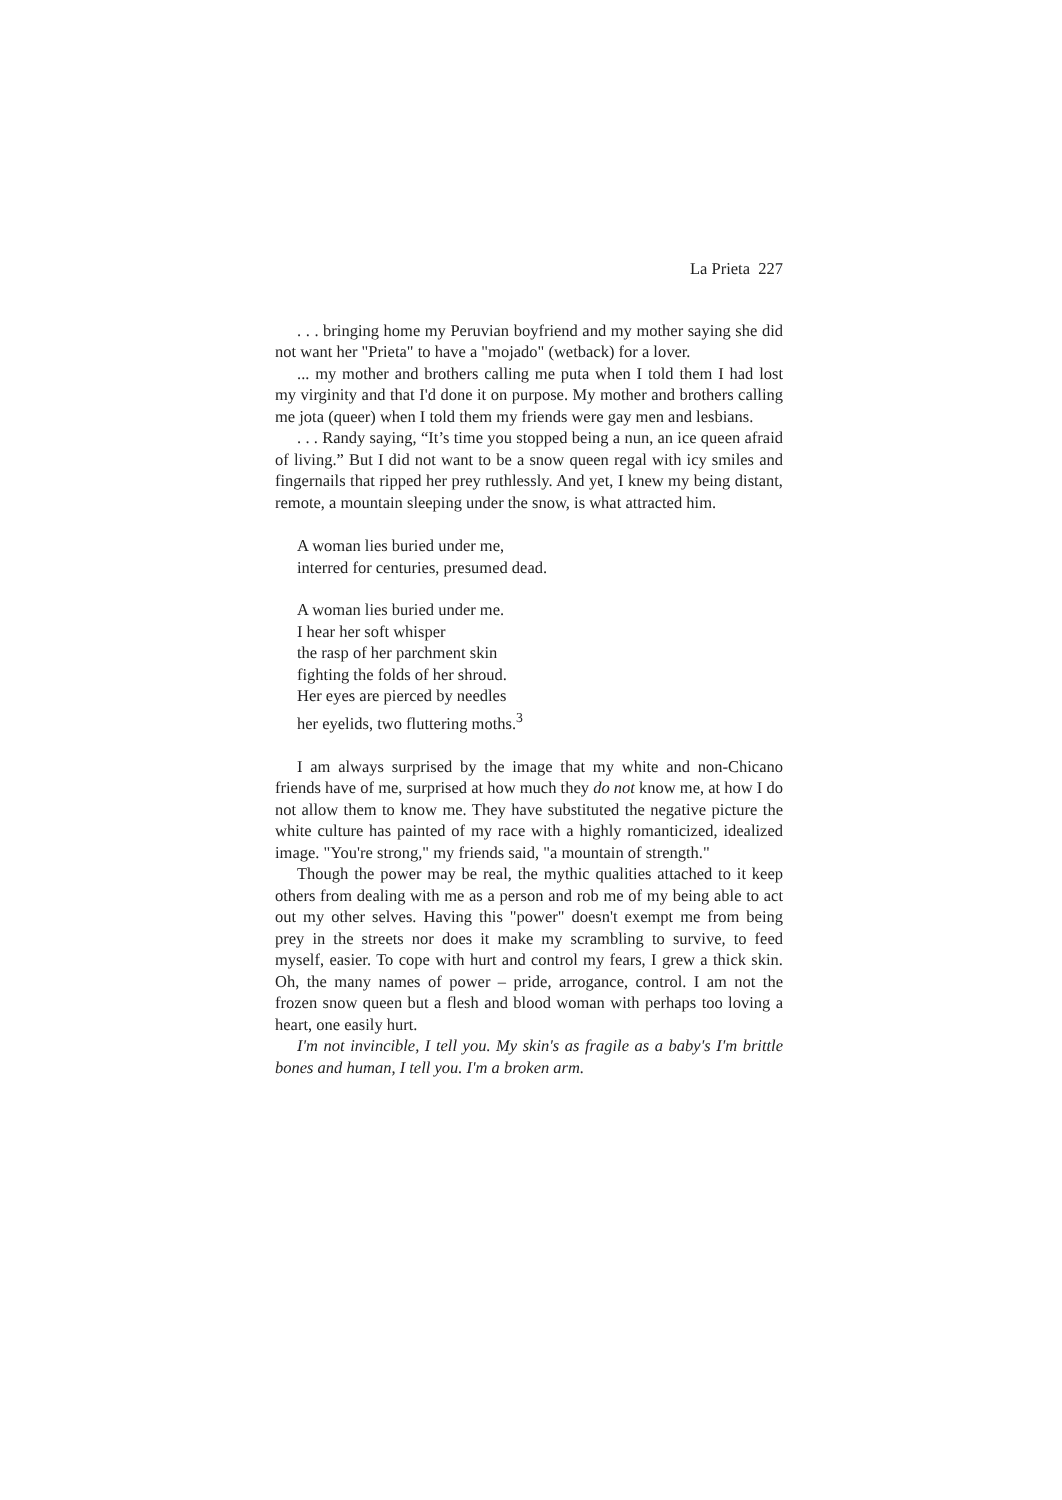La Prieta 227
. . . bringing home my Peruvian boyfriend and my mother saying she did not want her "Prieta" to have a "mojado" (wetback) for a lover.
... my mother and brothers calling me puta when I told them I had lost my virginity and that I'd done it on purpose. My mother and brothers calling me jota (queer) when I told them my friends were gay men and lesbians.
. . . Randy saying, “It’s time you stopped being a nun, an ice queen afraid of living.” But I did not want to be a snow queen regal with icy smiles and fingernails that ripped her prey ruthlessly. And yet, I knew my being distant, remote, a mountain sleeping under the snow, is what attracted him.
A woman lies buried under me,
interred for centuries, presumed dead.
A woman lies buried under me.
I hear her soft whisper
the rasp of her parchment skin
fighting the folds of her shroud.
Her eyes are pierced by needles
her eyelids, two fluttering moths.<sup>3</sup>
I am always surprised by the image that my white and non-Chicano friends have of me, surprised at how much they do not know me, at how I do not allow them to know me. They have substituted the negative picture the white culture has painted of my race with a highly romanticized, idealized image. "You're strong," my friends said, "a mountain of strength."
Though the power may be real, the mythic qualities attached to it keep others from dealing with me as a person and rob me of my being able to act out my other selves. Having this "power" doesn't exempt me from being prey in the streets nor does it make my scrambling to survive, to feed myself, easier. To cope with hurt and control my fears, I grew a thick skin. Oh, the many names of power – pride, arrogance, control. I am not the frozen snow queen but a flesh and blood woman with perhaps too loving a heart, one easily hurt.
I'm not invincible, I tell you. My skin's as fragile as a baby's I'm brittle bones and human, I tell you. I'm a broken arm.